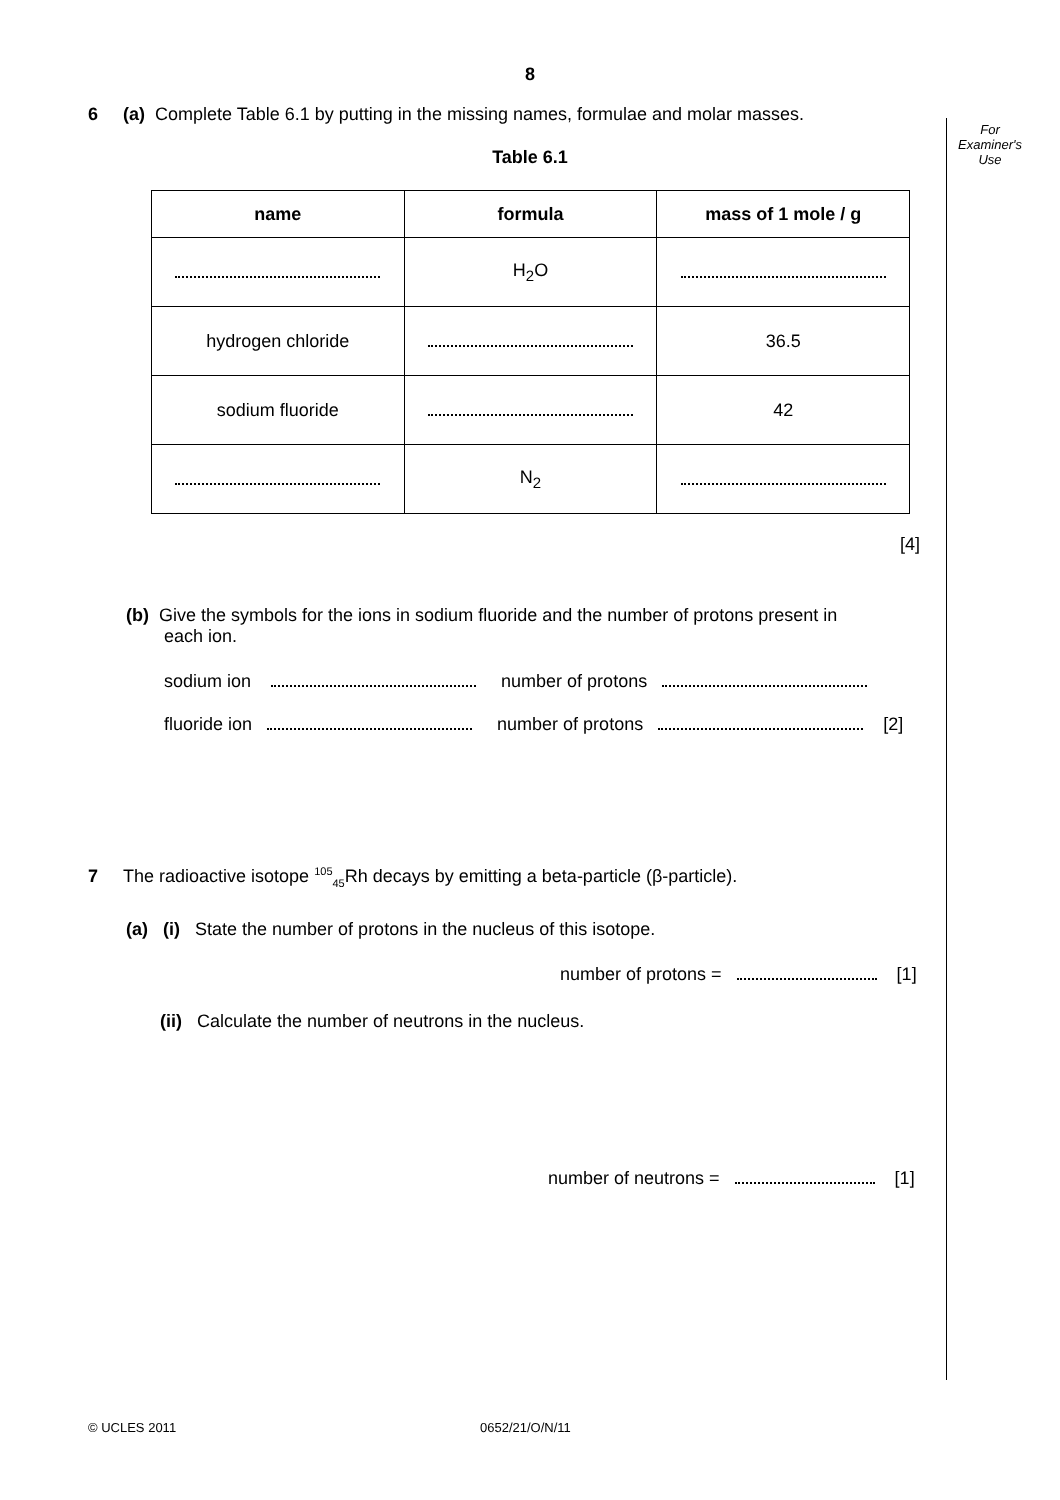For
Examiner's
Use
8
6 (a) Complete Table 6.1 by putting in the missing names, formulae and molar masses.
Table 6.1
| name | formula | mass of 1 mole / g |
| --- | --- | --- |
| | H<sub>2</sub>O | |
| hydrogen chloride | | 36.5 |
| sodium fluoride | | 42 |
| | N<sub>2</sub> | |
[4]
(b) Give the symbols for the ions in sodium fluoride and the number of protons present in
each ion.
sodium ion number of protons
fluoride ion number of protons [2]
7 The radioactive isotope <sup>105</sup><sub>45</sub>Rh decays by emitting a beta-particle (β-particle).
(a) (i) State the number of protons in the nucleus of this isotope.
number of protons = [1]
(ii) Calculate the number of neutrons in the nucleus.
number of neutrons = [1]
© UCLES 2011 0652/21/O/N/11